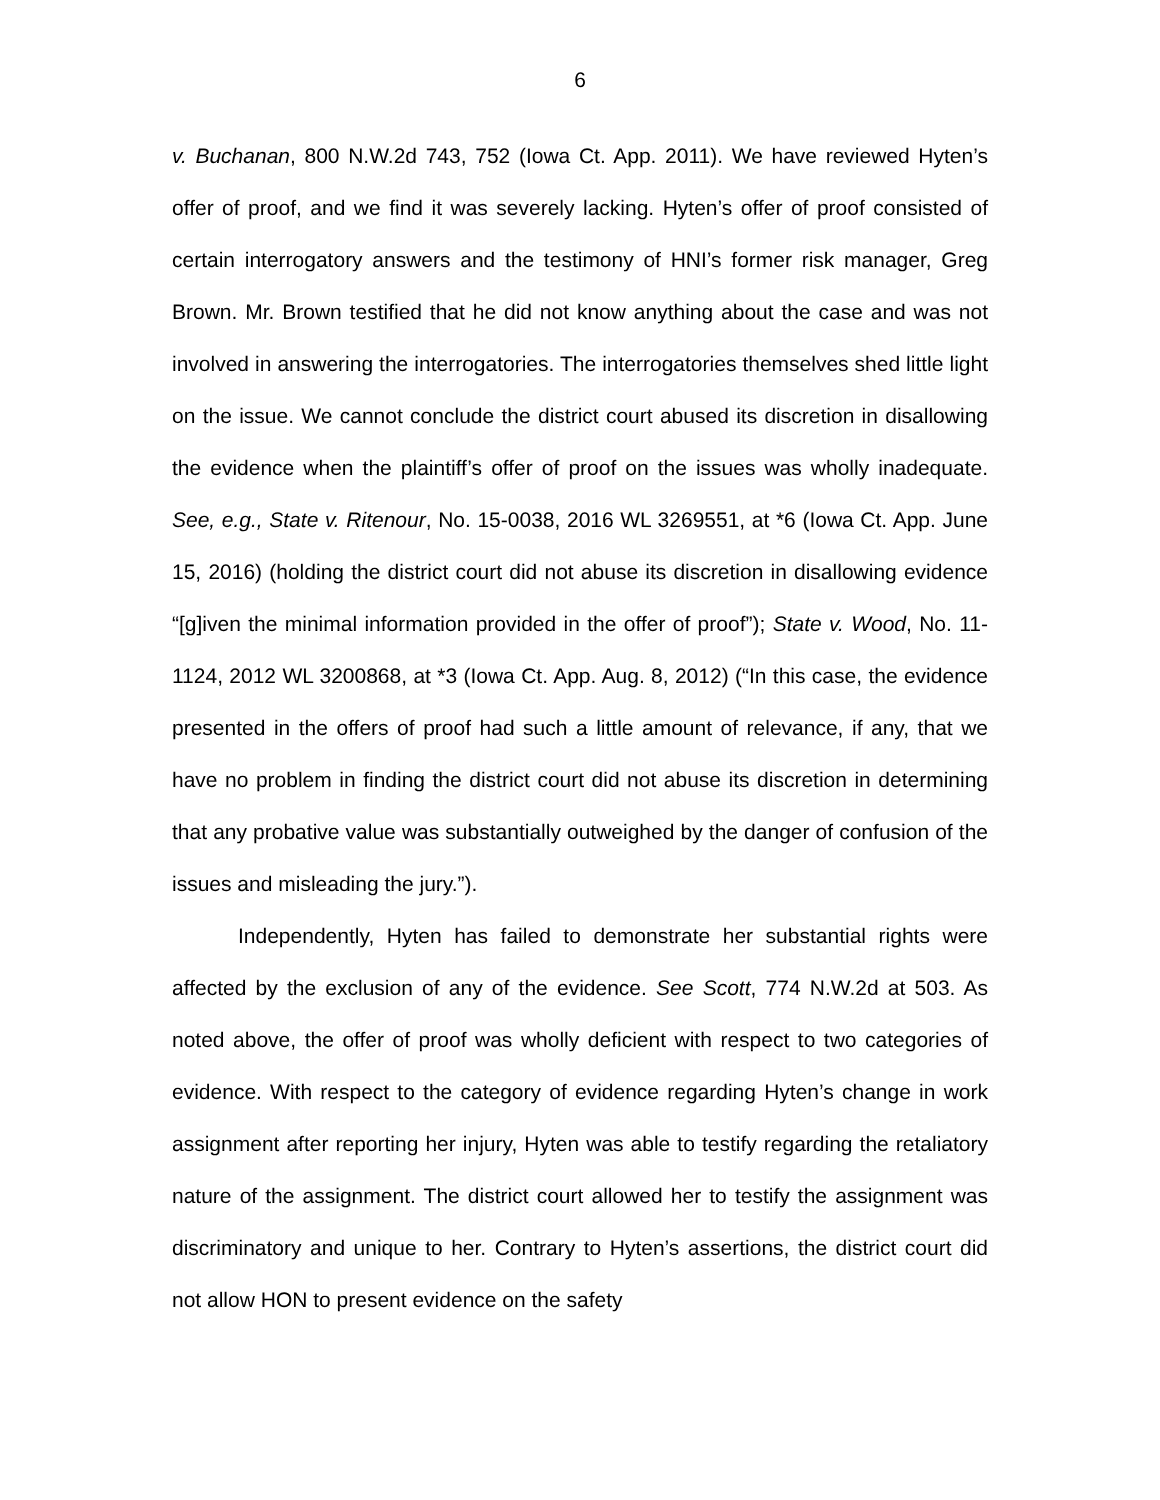6
v. Buchanan, 800 N.W.2d 743, 752 (Iowa Ct. App. 2011). We have reviewed Hyten’s offer of proof, and we find it was severely lacking. Hyten’s offer of proof consisted of certain interrogatory answers and the testimony of HNI’s former risk manager, Greg Brown. Mr. Brown testified that he did not know anything about the case and was not involved in answering the interrogatories. The interrogatories themselves shed little light on the issue. We cannot conclude the district court abused its discretion in disallowing the evidence when the plaintiff’s offer of proof on the issues was wholly inadequate. See, e.g., State v. Ritenour, No. 15-0038, 2016 WL 3269551, at *6 (Iowa Ct. App. June 15, 2016) (holding the district court did not abuse its discretion in disallowing evidence “[g]iven the minimal information provided in the offer of proof”); State v. Wood, No. 11-1124, 2012 WL 3200868, at *3 (Iowa Ct. App. Aug. 8, 2012) (“In this case, the evidence presented in the offers of proof had such a little amount of relevance, if any, that we have no problem in finding the district court did not abuse its discretion in determining that any probative value was substantially outweighed by the danger of confusion of the issues and misleading the jury.”).
Independently, Hyten has failed to demonstrate her substantial rights were affected by the exclusion of any of the evidence. See Scott, 774 N.W.2d at 503. As noted above, the offer of proof was wholly deficient with respect to two categories of evidence. With respect to the category of evidence regarding Hyten’s change in work assignment after reporting her injury, Hyten was able to testify regarding the retaliatory nature of the assignment. The district court allowed her to testify the assignment was discriminatory and unique to her. Contrary to Hyten’s assertions, the district court did not allow HON to present evidence on the safety